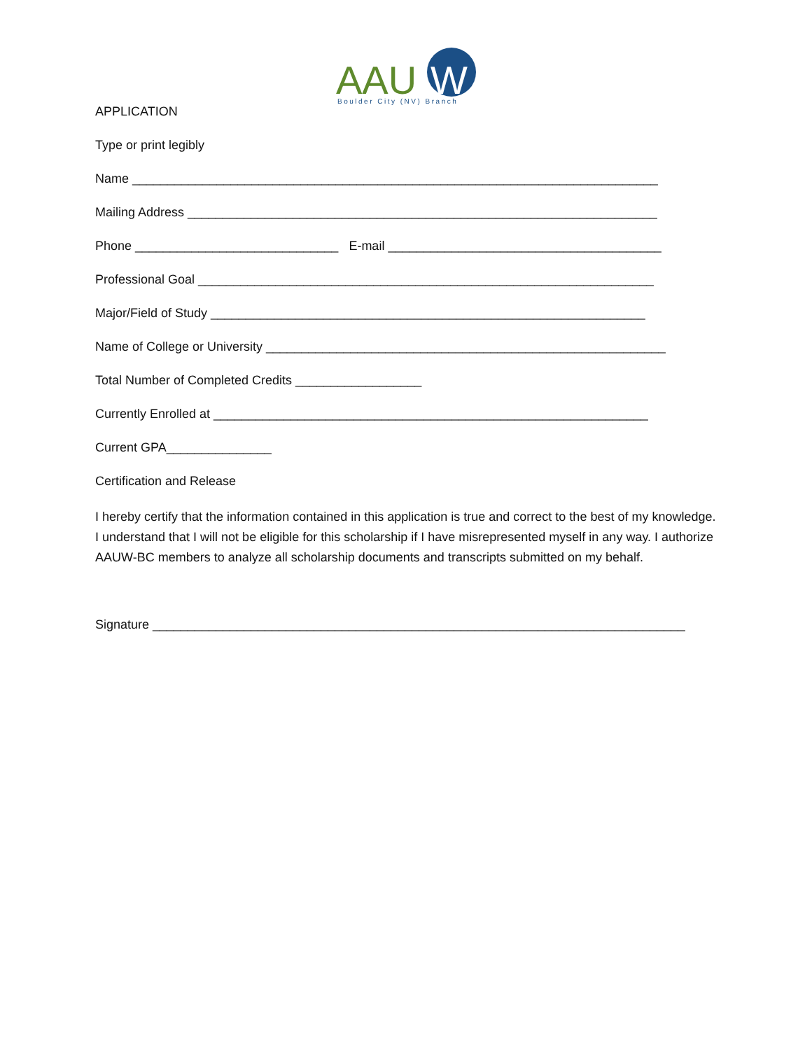AAU
W
Boulder City (NV) Branch
APPLICATION
Type or print legibly
Name ___________________________________________________________________________
Mailing Address ___________________________________________________________________
Phone _____________________________ E-mail _______________________________________
Professional Goal _________________________________________________________________
Major/Field of Study ______________________________________________________________
Name of College or University _________________________________________________________
Total Number of Completed Credits __________________
Currently Enrolled at ______________________________________________________________
Current GPA_______________
Certification and Release
I hereby certify that the information contained in this application is true and correct to the best of my knowledge. I understand that I will not be eligible for this scholarship if I have misrepresented myself in any way. I authorize AAUW-BC members to analyze all scholarship documents and transcripts submitted on my behalf.
Signature ____________________________________________________________________________